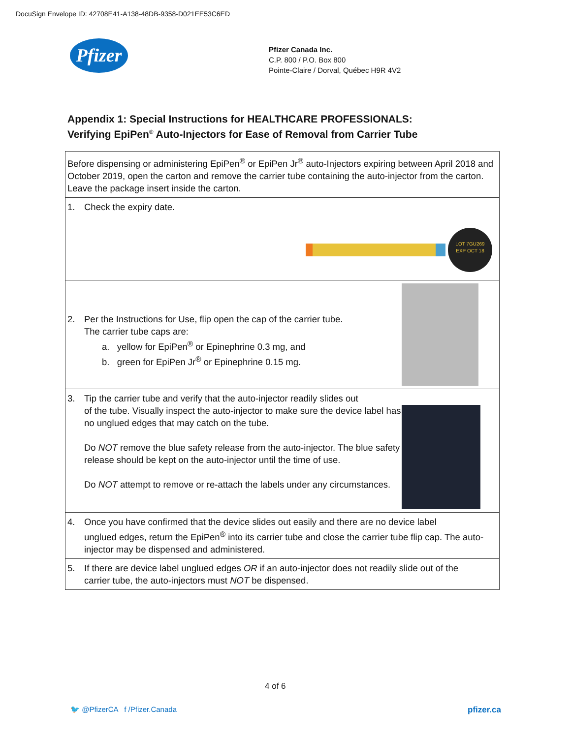DocuSign Envelope ID: 42708E41-A138-48DB-9358-D021EE53C6ED
Pfizer
Pfizer Canada Inc.
C.P. 800 / P.O. Box 800
Pointe-Claire / Dorval, Québec H9R 4V2
Appendix 1: Special Instructions for HEALTHCARE PROFESSIONALS:
Verifying EpiPen<sup>®</sup> Auto-Injectors for Ease of Removal from Carrier Tube
| Before dispensing or administering EpiPen<sup>®</sup> or EpiPen Jr<sup>®</sup> auto-Injectors expiring between April 2018 and October 2019, open the carton and remove the carrier tube containing the auto-injector from the carton. Leave the package insert inside the carton. |
| 1. Check the expiry date. LOT 7GU269 EXP OCT 18 |
| 2. Per the Instructions for Use, flip open the cap of the carrier tube. The carrier tube caps are: a. yellow for EpiPen<sup>®</sup> or Epinephrine 0.3 mg, and b. green for EpiPen Jr<sup>®</sup> or Epinephrine 0.15 mg. |
| 3. Tip the carrier tube and verify that the auto-injector readily slides out of the tube. Visually inspect the auto-injector to make sure the device label has no unglued edges that may catch on the tube. Do NOT remove the blue safety release from the auto-injector. The blue safety release should be kept on the auto-injector until the time of use. Do NOT attempt to remove or re-attach the labels under any circumstances. |
| 4. Once you have confirmed that the device slides out easily and there are no device label unglued edges, return the EpiPen<sup>®</sup> into its carrier tube and close the carrier tube flip cap. The auto-injector may be dispensed and administered. |
| 5. If there are device label unglued edges OR if an auto-injector does not readily slide out of the carrier tube, the auto-injectors must NOT be dispensed. |
4 of 6
🐦 @PfizerCA f /Pfizer.Canada
pfizer.ca